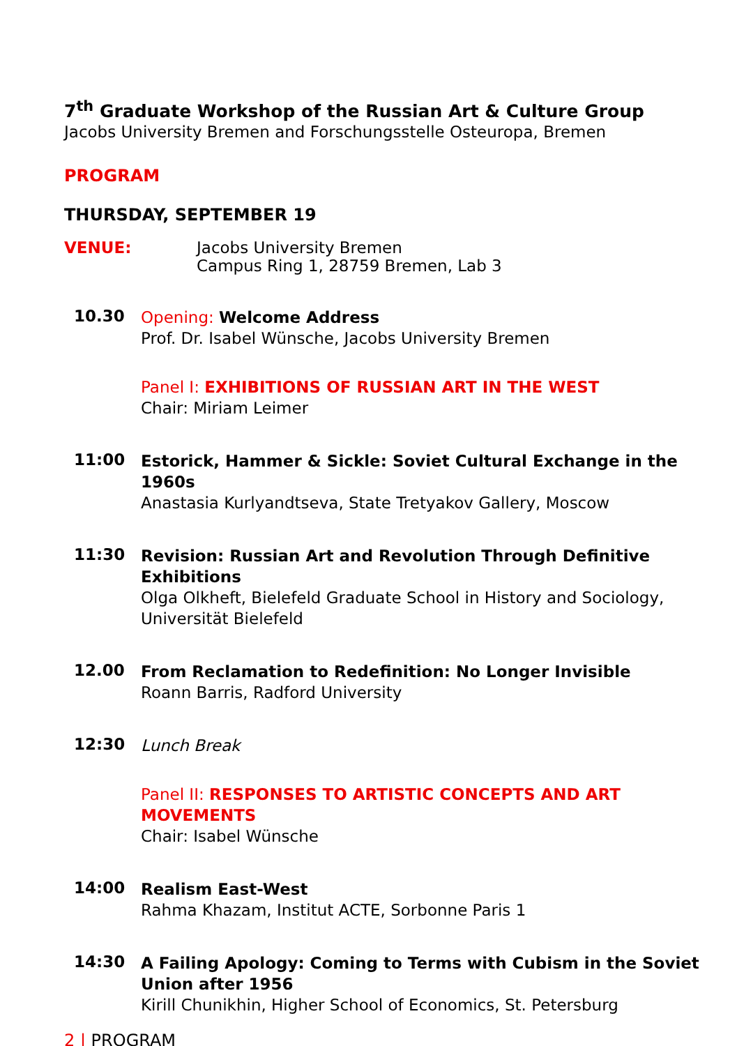7<sup>th</sup> Graduate Workshop of the Russian Art & Culture Group
Jacobs University Bremen and Forschungsstelle Osteuropa, Bremen
PROGRAM
THURSDAY, SEPTEMBER 19
VENUE: Jacobs University Bremen
Campus Ring 1, 28759 Bremen, Lab 3
10.30
Opening: Welcome Address
Prof. Dr. Isabel Wünsche, Jacobs University Bremen
Panel I: EXHIBITIONS OF RUSSIAN ART IN THE WEST
Chair: Miriam Leimer
11:00
Estorick, Hammer & Sickle: Soviet Cultural Exchange in the 1960s
Anastasia Kurlyandtseva, State Tretyakov Gallery, Moscow
11:30
Revision: Russian Art and Revolution Through Definitive Exhibitions
Olga Olkheft, Bielefeld Graduate School in History and Sociology, Universität Bielefeld
12.00
From Reclamation to Redefinition: No Longer Invisible
Roann Barris, Radford University
12:30
Lunch Break
Panel II: RESPONSES TO ARTISTIC CONCEPTS AND ART MOVEMENTS
Chair: Isabel Wünsche
14:00
Realism East-West
Rahma Khazam, Institut ACTE, Sorbonne Paris 1
14:30
A Failing Apology: Coming to Terms with Cubism in the Soviet Union after 1956
Kirill Chunikhin, Higher School of Economics, St. Petersburg
2 | PROGRAM